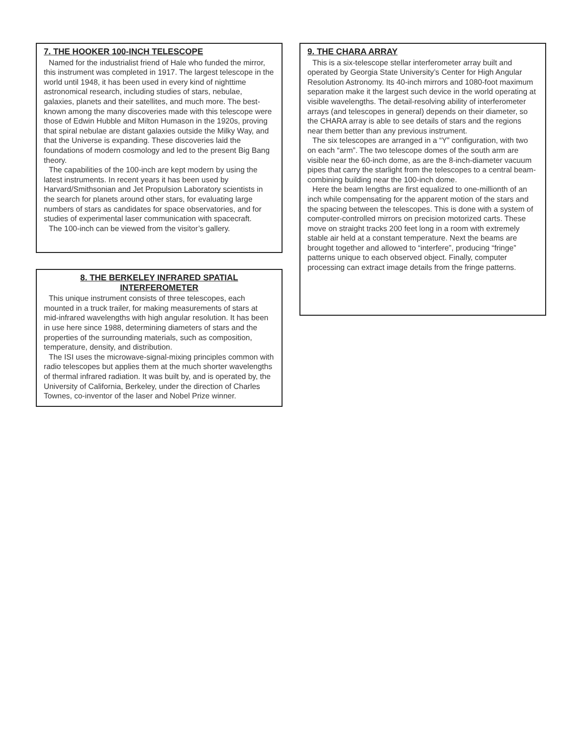7. THE HOOKER 100-INCH TELESCOPE
Named for the industrialist friend of Hale who funded the mirror, this instrument was completed in 1917. The largest telescope in the world until 1948, it has been used in every kind of nighttime astronomical research, including studies of stars, nebulae, galaxies, planets and their satellites, and much more. The best-known among the many discoveries made with this telescope were those of Edwin Hubble and Milton Humason in the 1920s, proving that spiral nebulae are distant galaxies outside the Milky Way, and that the Universe is expanding. These discoveries laid the foundations of modern cosmology and led to the present Big Bang theory.
The capabilities of the 100-inch are kept modern by using the latest instruments. In recent years it has been used by Harvard/Smithsonian and Jet Propulsion Laboratory scientists in the search for planets around other stars, for evaluating large numbers of stars as candidates for space observatories, and for studies of experimental laser communication with spacecraft.
The 100-inch can be viewed from the visitor’s gallery.
8. THE BERKELEY INFRARED SPATIAL INTERFEROMETER
This unique instrument consists of three telescopes, each mounted in a truck trailer, for making measurements of stars at mid-infrared wavelengths with high angular resolution. It has been in use here since 1988, determining diameters of stars and the properties of the surrounding materials, such as composition, temperature, density, and distribution.
The ISI uses the microwave-signal-mixing principles common with radio telescopes but applies them at the much shorter wavelengths of thermal infrared radiation. It was built by, and is operated by, the University of California, Berkeley, under the direction of Charles Townes, co-inventor of the laser and Nobel Prize winner.
9. THE CHARA ARRAY
This is a six-telescope stellar interferometer array built and operated by Georgia State University’s Center for High Angular Resolution Astronomy. Its 40-inch mirrors and 1080-foot maximum separation make it the largest such device in the world operating at visible wavelengths. The detail-resolving ability of interferometer arrays (and telescopes in general) depends on their diameter, so the CHARA array is able to see details of stars and the regions near them better than any previous instrument.
The six telescopes are arranged in a “Y” configuration, with two on each “arm”. The two telescope domes of the south arm are visible near the 60-inch dome, as are the 8-inch-diameter vacuum pipes that carry the starlight from the telescopes to a central beam-combining building near the 100-inch dome.
Here the beam lengths are first equalized to one-millionth of an inch while compensating for the apparent motion of the stars and the spacing between the telescopes. This is done with a system of computer-controlled mirrors on precision motorized carts. These move on straight tracks 200 feet long in a room with extremely stable air held at a constant temperature. Next the beams are brought together and allowed to “interfere”, producing “fringe” patterns unique to each observed object. Finally, computer processing can extract image details from the fringe patterns.